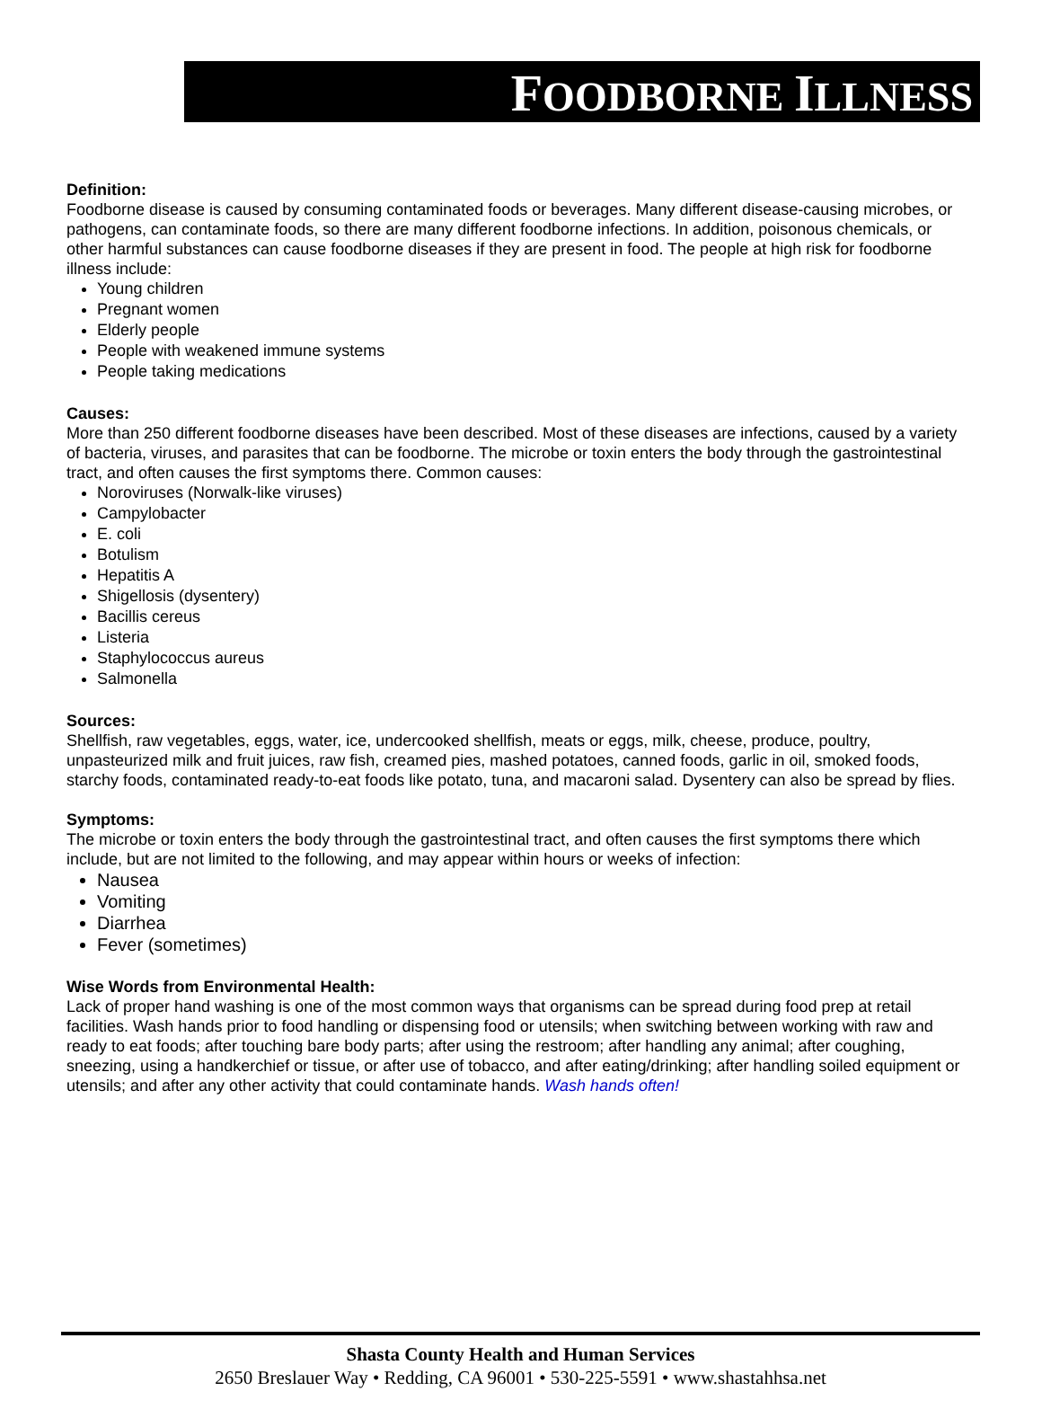FOODBORNE ILLNESS
Definition:
Foodborne disease is caused by consuming contaminated foods or beverages. Many different disease-causing microbes, or pathogens, can contaminate foods, so there are many different foodborne infections. In addition, poisonous chemicals, or other harmful substances can cause foodborne diseases if they are present in food. The people at high risk for foodborne illness include:
Young children
Pregnant women
Elderly people
People with weakened immune systems
People taking medications
Causes:
More than 250 different foodborne diseases have been described. Most of these diseases are infections, caused by a variety of bacteria, viruses, and parasites that can be foodborne. The microbe or toxin enters the body through the gastrointestinal tract, and often causes the first symptoms there. Common causes:
Noroviruses (Norwalk-like viruses)
Campylobacter
E. coli
Botulism
Hepatitis A
Shigellosis (dysentery)
Bacillis cereus
Listeria
Staphylococcus aureus
Salmonella
Sources:
Shellfish, raw vegetables, eggs, water, ice, undercooked shellfish, meats or eggs, milk, cheese, produce, poultry, unpasteurized milk and fruit juices, raw fish, creamed pies, mashed potatoes, canned foods, garlic in oil, smoked foods, starchy foods, contaminated ready-to-eat foods like potato, tuna, and macaroni salad. Dysentery can also be spread by flies.
Symptoms:
The microbe or toxin enters the body through the gastrointestinal tract, and often causes the first symptoms there which include, but are not limited to the following, and may appear within hours or weeks of infection:
Nausea
Vomiting
Diarrhea
Fever (sometimes)
Wise Words from Environmental Health:
Lack of proper hand washing is one of the most common ways that organisms can be spread during food prep at retail facilities. Wash hands prior to food handling or dispensing food or utensils; when switching between working with raw and ready to eat foods; after touching bare body parts; after using the restroom; after handling any animal; after coughing, sneezing, using a handkerchief or tissue, or after use of tobacco, and after eating/drinking; after handling soiled equipment or utensils; and after any other activity that could contaminate hands. Wash hands often!
Shasta County Health and Human Services
2650 Breslauer Way • Redding, CA 96001 • 530-225-5591 • www.shastahhsa.net